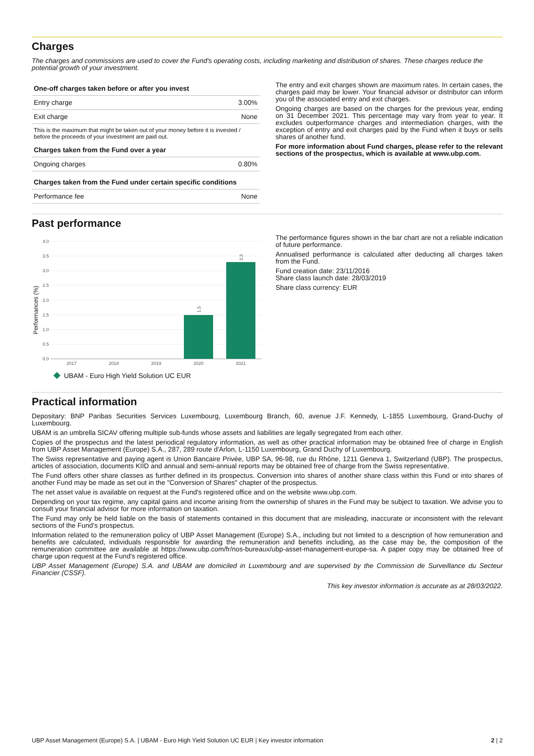Charges
The charges and commissions are used to cover the Fund's operating costs, including marketing and distribution of shares. These charges reduce the potential growth of your investment.
| One-off charges taken before or after you invest | |
| --- | --- |
| Entry charge | 3.00% |
| Exit charge | None |
| This is the maximum that might be taken out of your money before it is invested / before the proceeds of your investment are paid out. | |
| Charges taken from the Fund over a year | |
| Ongoing charges | 0.80% |
| Charges taken from the Fund under certain specific conditions | |
| Performance fee | None |
The entry and exit charges shown are maximum rates. In certain cases, the charges paid may be lower. Your financial advisor or distributor can inform you of the associated entry and exit charges.
Ongoing charges are based on the charges for the previous year, ending on 31 December 2021. This percentage may vary from year to year. It excludes outperformance charges and intermediation charges, with the exception of entry and exit charges paid by the Fund when it buys or sells shares of another fund.
For more information about Fund charges, please refer to the relevant sections of the prospectus, which is available at www.ubp.com.
Past performance
Performances (%)
4.0
3.5
3.0
2.5
2.0
1.5
1.0
0.5
0.0
1.5
3.3
2017
2018
2019
2020
2021
UBAM - Euro High Yield Solution UC EUR
The performance figures shown in the bar chart are not a reliable indication of future performance.
Annualised performance is calculated after deducting all charges taken from the Fund.
Fund creation date: 23/11/2016
Share class launch date: 28/03/2019
Share class currency: EUR
Practical information
Depositary: BNP Paribas Securities Services Luxembourg, Luxembourg Branch, 60, avenue J.F. Kennedy, L-1855 Luxembourg, Grand-Duchy of Luxembourg.
UBAM is an umbrella SICAV offering multiple sub-funds whose assets and liabilities are legally segregated from each other.
Copies of the prospectus and the latest periodical regulatory information, as well as other practical information may be obtained free of charge in English from UBP Asset Management (Europe) S.A., 287, 289 route d'Arlon, L-1150 Luxembourg, Grand Duchy of Luxembourg.
The Swiss representative and paying agent is Union Bancaire Privée, UBP SA, 96-98, rue du Rhône, 1211 Geneva 1, Switzerland (UBP). The prospectus, articles of association, documents KIID and annual and semi-annual reports may be obtained free of charge from the Swiss representative.
The Fund offers other share classes as further defined in its prospectus. Conversion into shares of another share class within this Fund or into shares of another Fund may be made as set out in the "Conversion of Shares" chapter of the prospectus.
The net asset value is available on request at the Fund's registered office and on the website www.ubp.com.
Depending on your tax regime, any capital gains and income arising from the ownership of shares in the Fund may be subject to taxation. We advise you to consult your financial advisor for more information on taxation.
The Fund may only be held liable on the basis of statements contained in this document that are misleading, inaccurate or inconsistent with the relevant sections of the Fund's prospectus.
Information related to the remuneration policy of UBP Asset Management (Europe) S.A., including but not limited to a description of how remuneration and benefits are calculated, individuals responsible for awarding the remuneration and benefits including, as the case may be, the composition of the remuneration committee are available at https://www.ubp.com/fr/nos-bureaux/ubp-asset-management-europe-sa. A paper copy may be obtained free of charge upon request at the Fund's registered office.
UBP Asset Management (Europe) S.A. and UBAM are domiciled in Luxembourg and are supervised by the Commission de Surveillance du Secteur Financier (CSSF).
This key investor information is accurate as at 28/03/2022.
UBP Asset Management (Europe) S.A. | UBAM - Euro High Yield Solution UC EUR | Key investor information 2 | 2